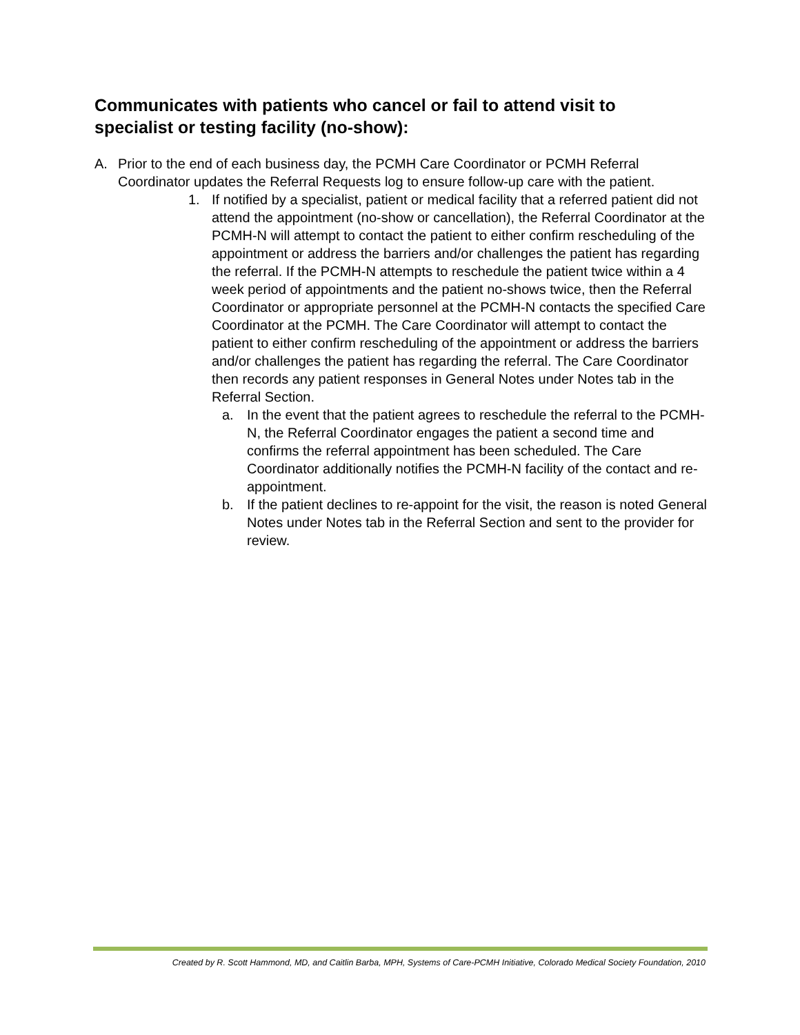Communicates with patients who cancel or fail to attend visit to specialist or testing facility (no-show):
A. Prior to the end of each business day, the PCMH Care Coordinator or PCMH Referral Coordinator updates the Referral Requests log to ensure follow-up care with the patient.
1. If notified by a specialist, patient or medical facility that a referred patient did not attend the appointment (no-show or cancellation), the Referral Coordinator at the PCMH-N will attempt to contact the patient to either confirm rescheduling of the appointment or address the barriers and/or challenges the patient has regarding the referral. If the PCMH-N attempts to reschedule the patient twice within a 4 week period of appointments and the patient no-shows twice, then the Referral Coordinator or appropriate personnel at the PCMH-N contacts the specified Care Coordinator at the PCMH. The Care Coordinator will attempt to contact the patient to either confirm rescheduling of the appointment or address the barriers and/or challenges the patient has regarding the referral. The Care Coordinator then records any patient responses in General Notes under Notes tab in the Referral Section.
a. In the event that the patient agrees to reschedule the referral to the PCMH-N, the Referral Coordinator engages the patient a second time and confirms the referral appointment has been scheduled. The Care Coordinator additionally notifies the PCMH-N facility of the contact and re-appointment.
b. If the patient declines to re-appoint for the visit, the reason is noted General Notes under Notes tab in the Referral Section and sent to the provider for review.
Created by R. Scott Hammond, MD, and Caitlin Barba, MPH, Systems of Care-PCMH Initiative, Colorado Medical Society Foundation, 2010